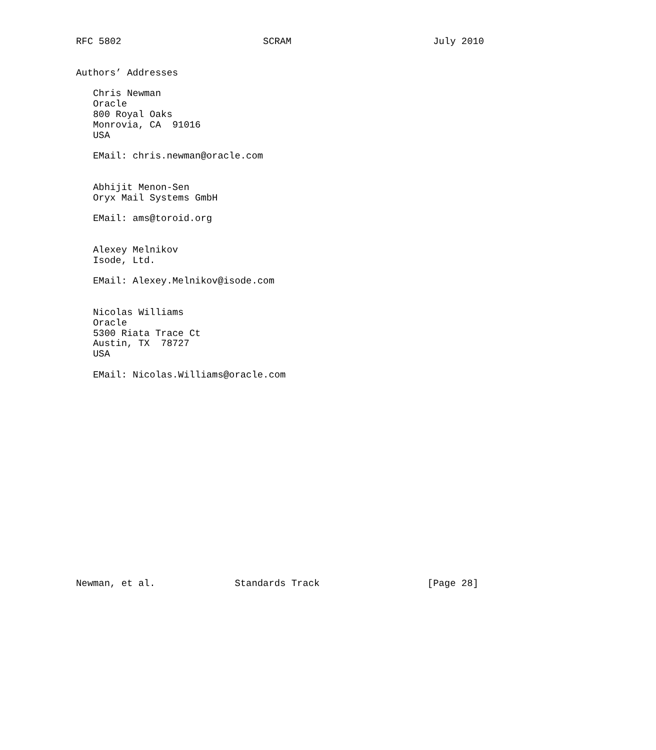RFC 5802                         SCRAM                         July 2010


Authors’ Addresses

   Chris Newman
   Oracle
   800 Royal Oaks
   Monrovia, CA  91016
   USA

   EMail: chris.newman@oracle.com


   Abhijit Menon-Sen
   Oryx Mail Systems GmbH

   EMail: ams@toroid.org


   Alexey Melnikov
   Isode, Ltd.

   EMail: Alexey.Melnikov@isode.com


   Nicolas Williams
   Oracle
   5300 Riata Trace Ct
   Austin, TX  78727
   USA

   EMail: Nicolas.Williams@oracle.com



















Newman, et al.              Standards Track                   [Page 28]